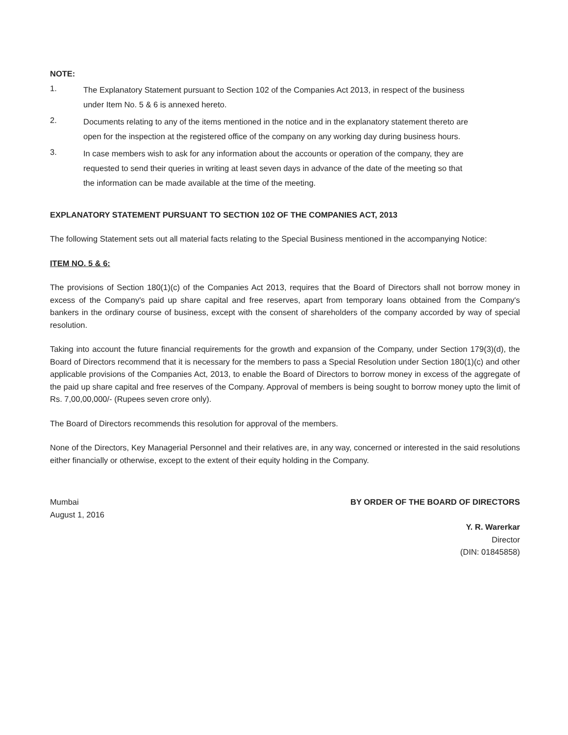NOTE:
1.
The Explanatory Statement pursuant to Section 102 of the Companies Act 2013, in respect of the business under Item No. 5 & 6 is annexed hereto.
2.
Documents relating to any of the items mentioned in the notice and in the explanatory statement thereto are open for the inspection at the registered office of the company on any working day during business hours.
3.
In case members wish to ask for any information about the accounts or operation of the company, they are requested to send their queries in writing at least seven days in advance of the date of the meeting so that the information can be made available at the time of the meeting.
EXPLANATORY STATEMENT PURSUANT TO SECTION 102 OF THE COMPANIES ACT, 2013
The following Statement sets out all material facts relating to the Special Business mentioned in the accompanying Notice:
ITEM NO. 5 & 6:
The provisions of Section 180(1)(c) of the Companies Act 2013, requires that the Board of Directors shall not borrow money in excess of the Company's paid up share capital and free reserves, apart from temporary loans obtained from the Company's bankers in the ordinary course of business, except with the consent of shareholders of the company accorded by way of special resolution.
Taking into account the future financial requirements for the growth and expansion of the Company, under Section 179(3)(d), the Board of Directors recommend that it is necessary for the members to pass a Special Resolution under Section 180(1)(c) and other applicable provisions of the Companies Act, 2013, to enable the Board of Directors to borrow money in excess of the aggregate of the paid up share capital and free reserves of the Company. Approval of members is being sought to borrow money upto the limit of Rs. 7,00,00,000/- (Rupees seven crore only).
The Board of Directors recommends this resolution for approval of the members.
None of the Directors, Key Managerial Personnel and their relatives are, in any way, concerned or interested in the said resolutions either financially or otherwise, except to the extent of their equity holding in the Company.
Mumbai
August 1, 2016
BY ORDER OF THE BOARD OF DIRECTORS
Y. R. Warerkar
Director
(DIN: 01845858)